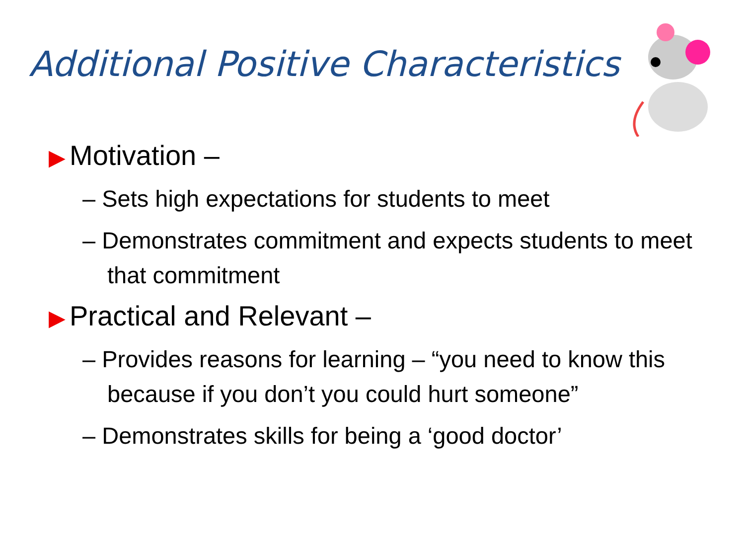Additional Positive Characteristics
▶ Motivation –
– Sets high expectations for students to meet
– Demonstrates commitment and expects students to meet that commitment
▶ Practical and Relevant –
– Provides reasons for learning – “you need to know this because if you don’t you could hurt someone”
– Demonstrates skills for being a ‘good doctor’